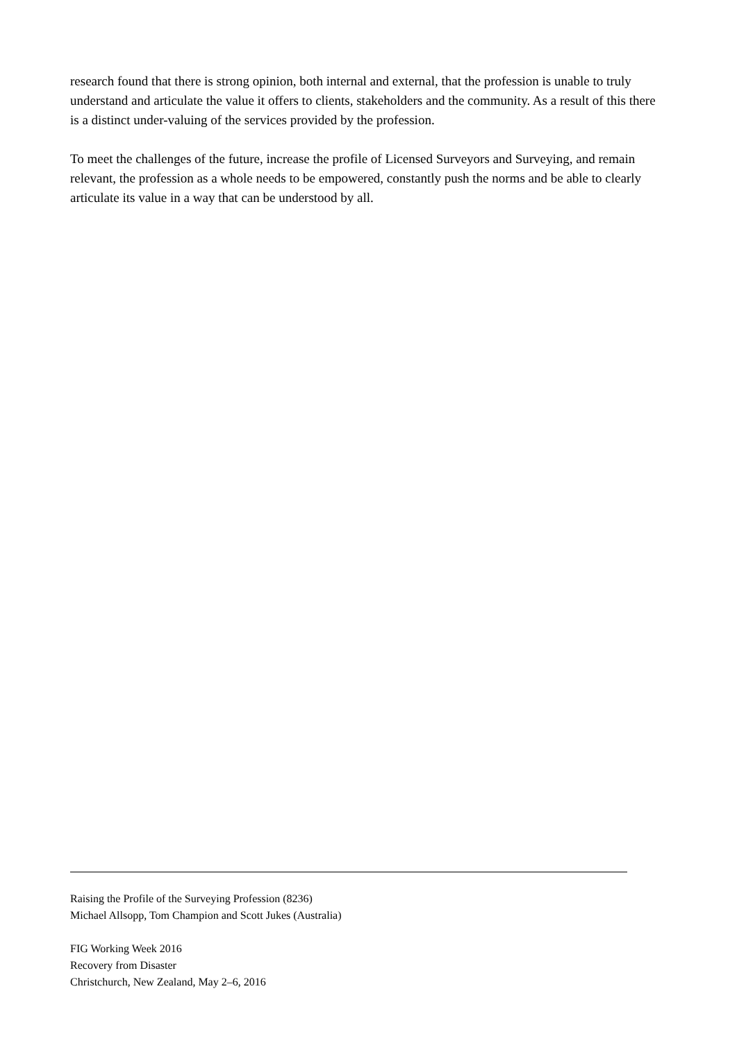research found that there is strong opinion, both internal and external, that the profession is unable to truly understand and articulate the value it offers to clients, stakeholders and the community. As a result of this there is a distinct under-valuing of the services provided by the profession.
To meet the challenges of the future, increase the profile of Licensed Surveyors and Surveying, and remain relevant, the profession as a whole needs to be empowered, constantly push the norms and be able to clearly articulate its value in a way that can be understood by all.
Raising the Profile of the Surveying Profession (8236)
Michael Allsopp, Tom Champion and Scott Jukes (Australia)
FIG Working Week 2016
Recovery from Disaster
Christchurch, New Zealand, May 2–6, 2016